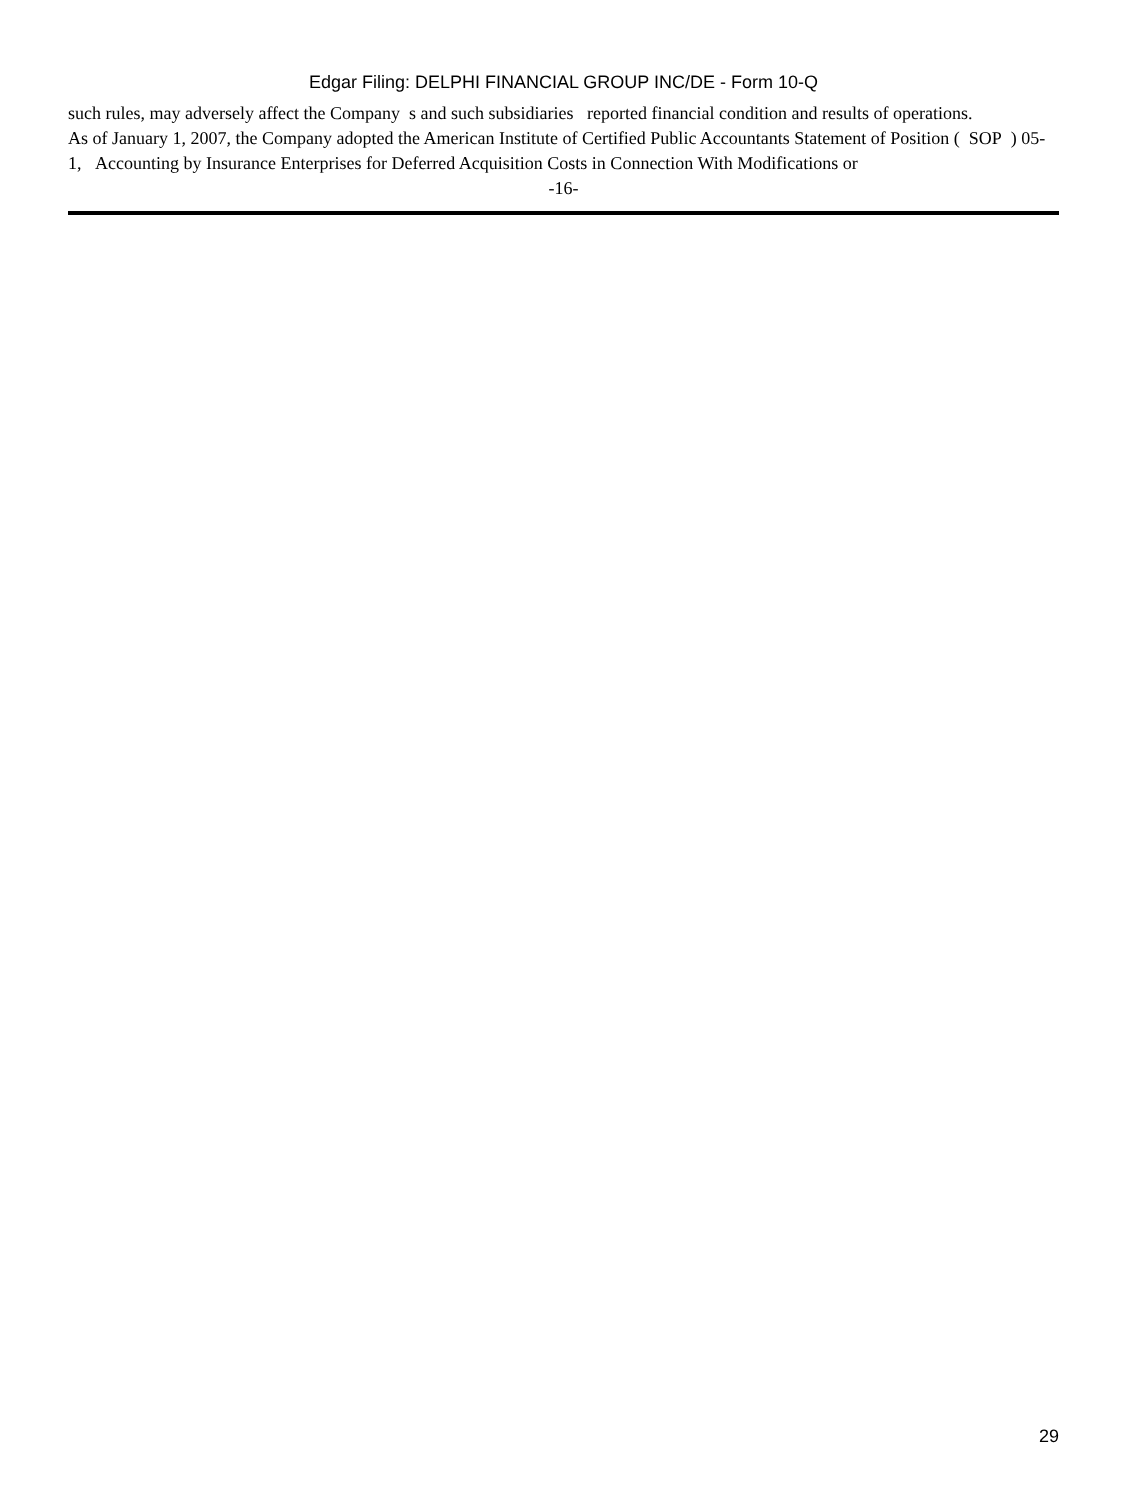Edgar Filing: DELPHI FINANCIAL GROUP INC/DE - Form 10-Q
such rules, may adversely affect the Company s and such subsidiaries reported financial condition and results of operations.
As of January 1, 2007, the Company adopted the American Institute of Certified Public Accountants Statement of Position ( SOP ) 05-1, Accounting by Insurance Enterprises for Deferred Acquisition Costs in Connection With Modifications or
-16-
29